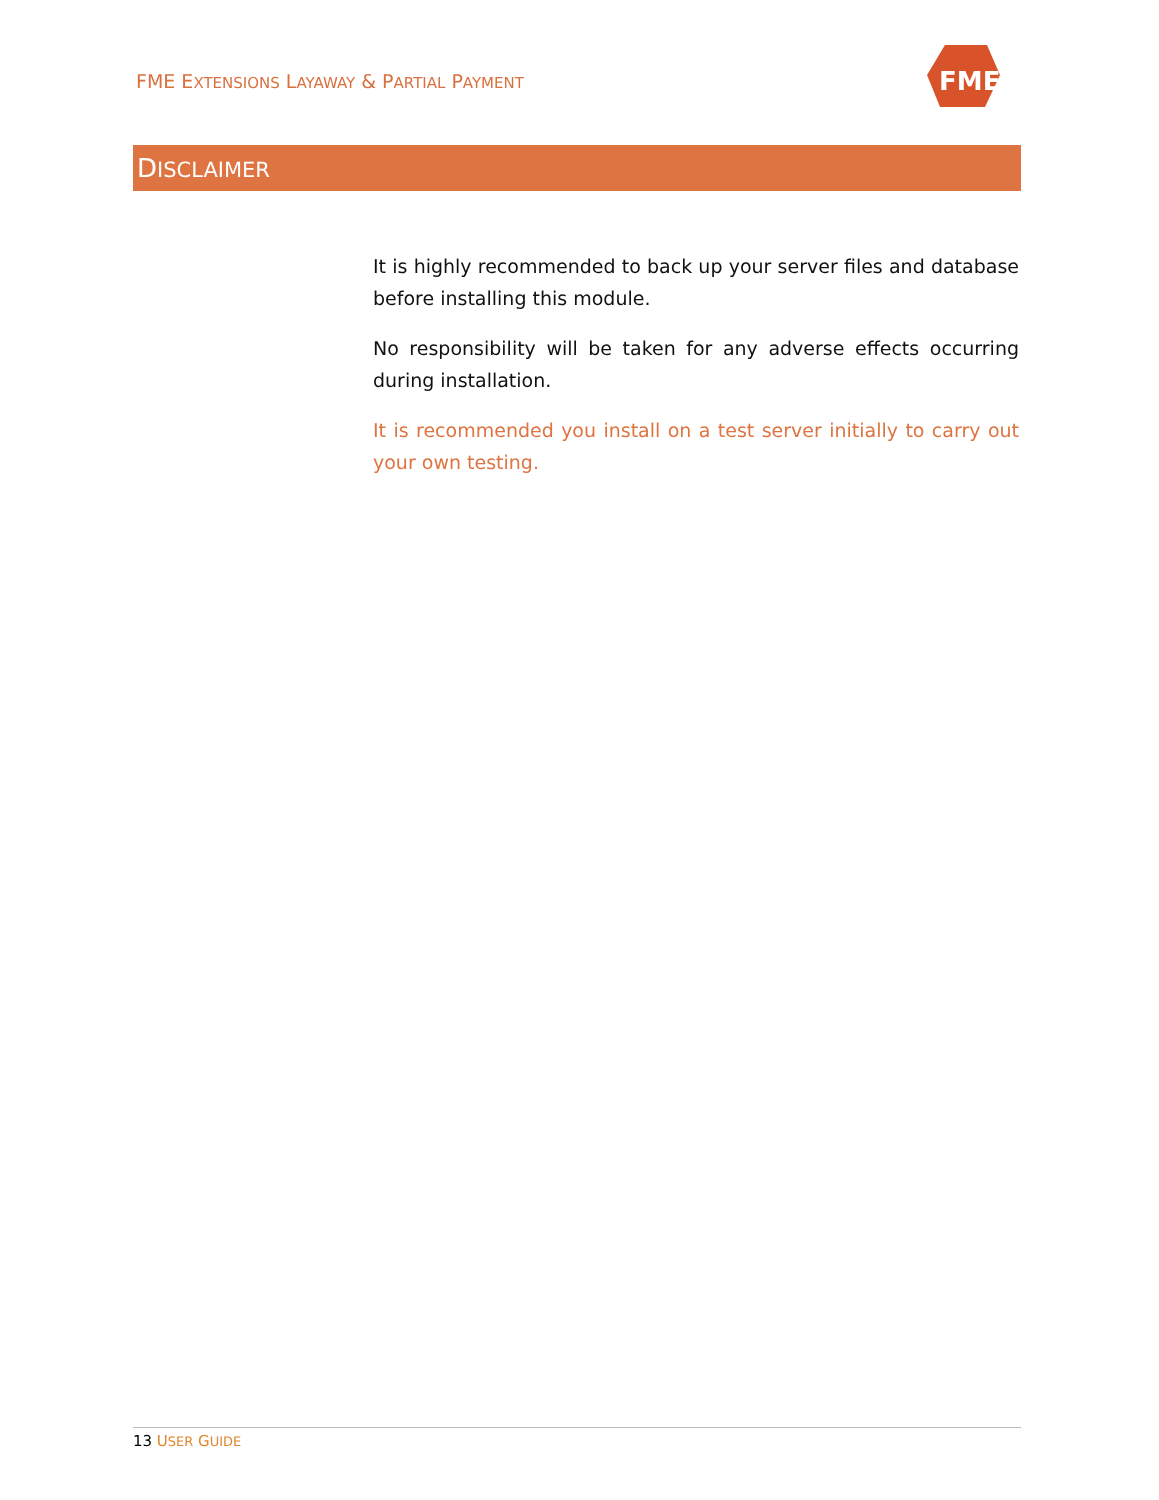FME EXTENSIONS LAYAWAY & PARTIAL PAYMENT
FME
DISCLAIMER
It is highly recommended to back up your server files and database before installing this module.
No responsibility will be taken for any adverse effects occurring during installation.
It is recommended you install on a test server initially to carry out your own testing.
13 USER GUIDE